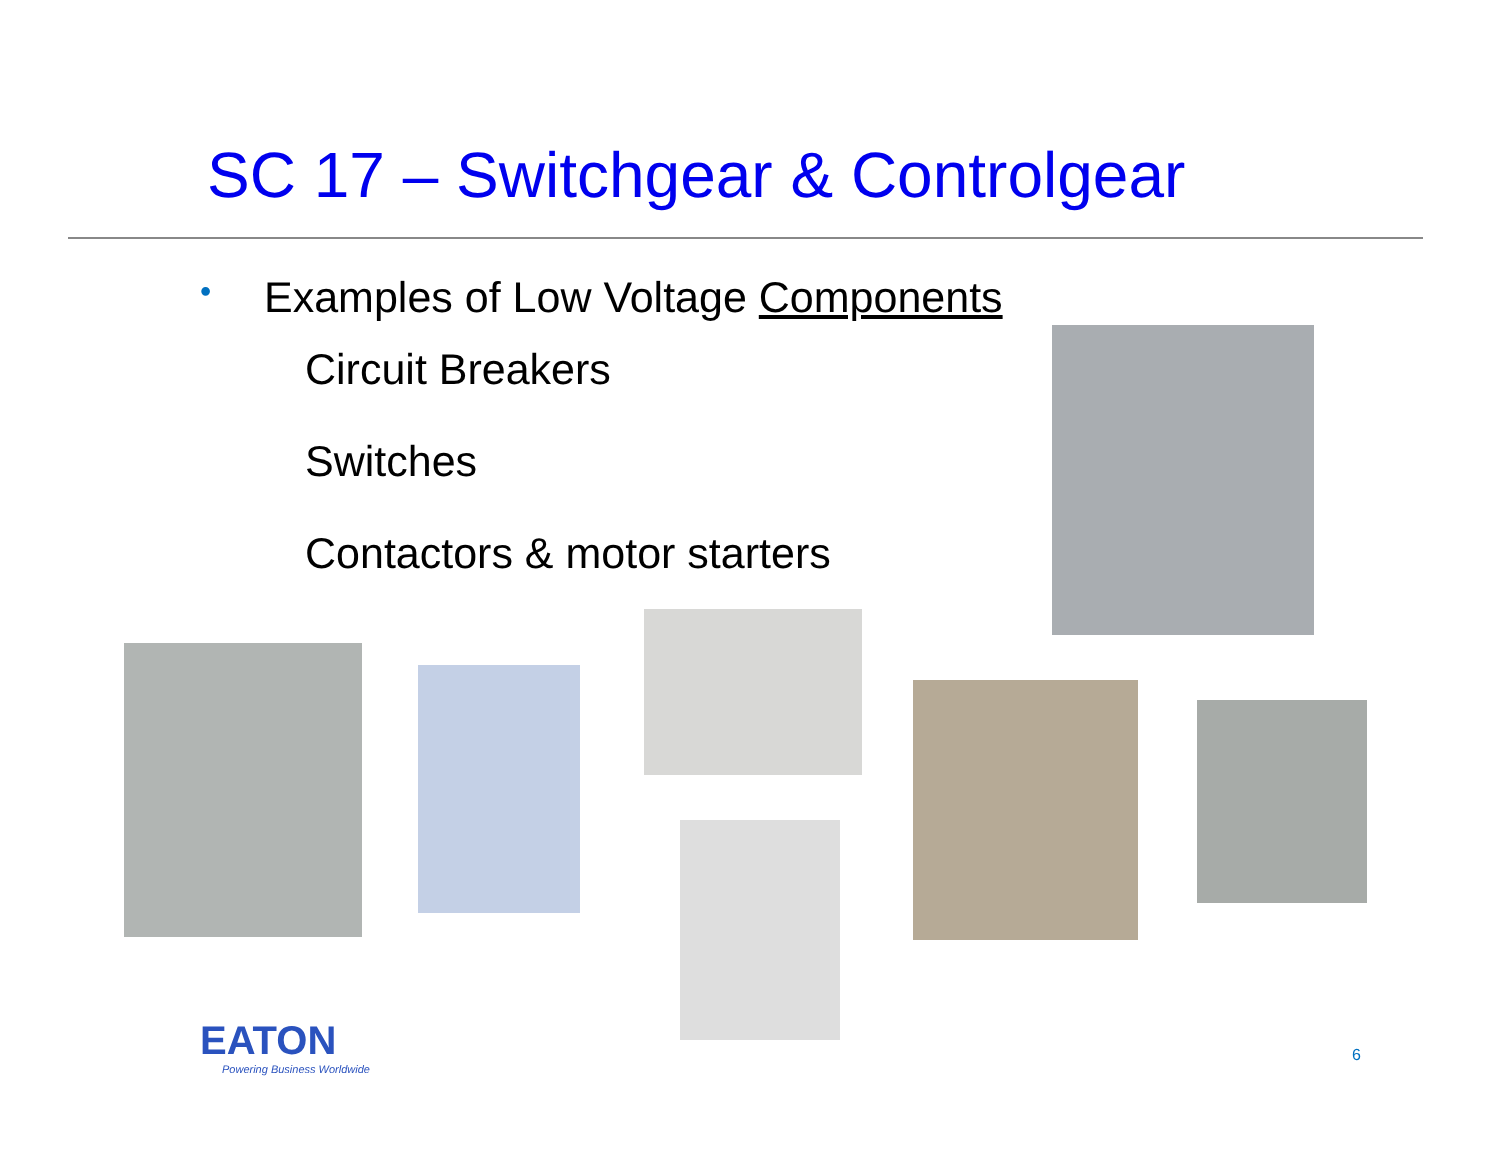SC 17 – Switchgear & Controlgear
• Examples of Low Voltage Components
Circuit Breakers
Switches
Contactors & motor starters
EATON
Powering Business Worldwide
6